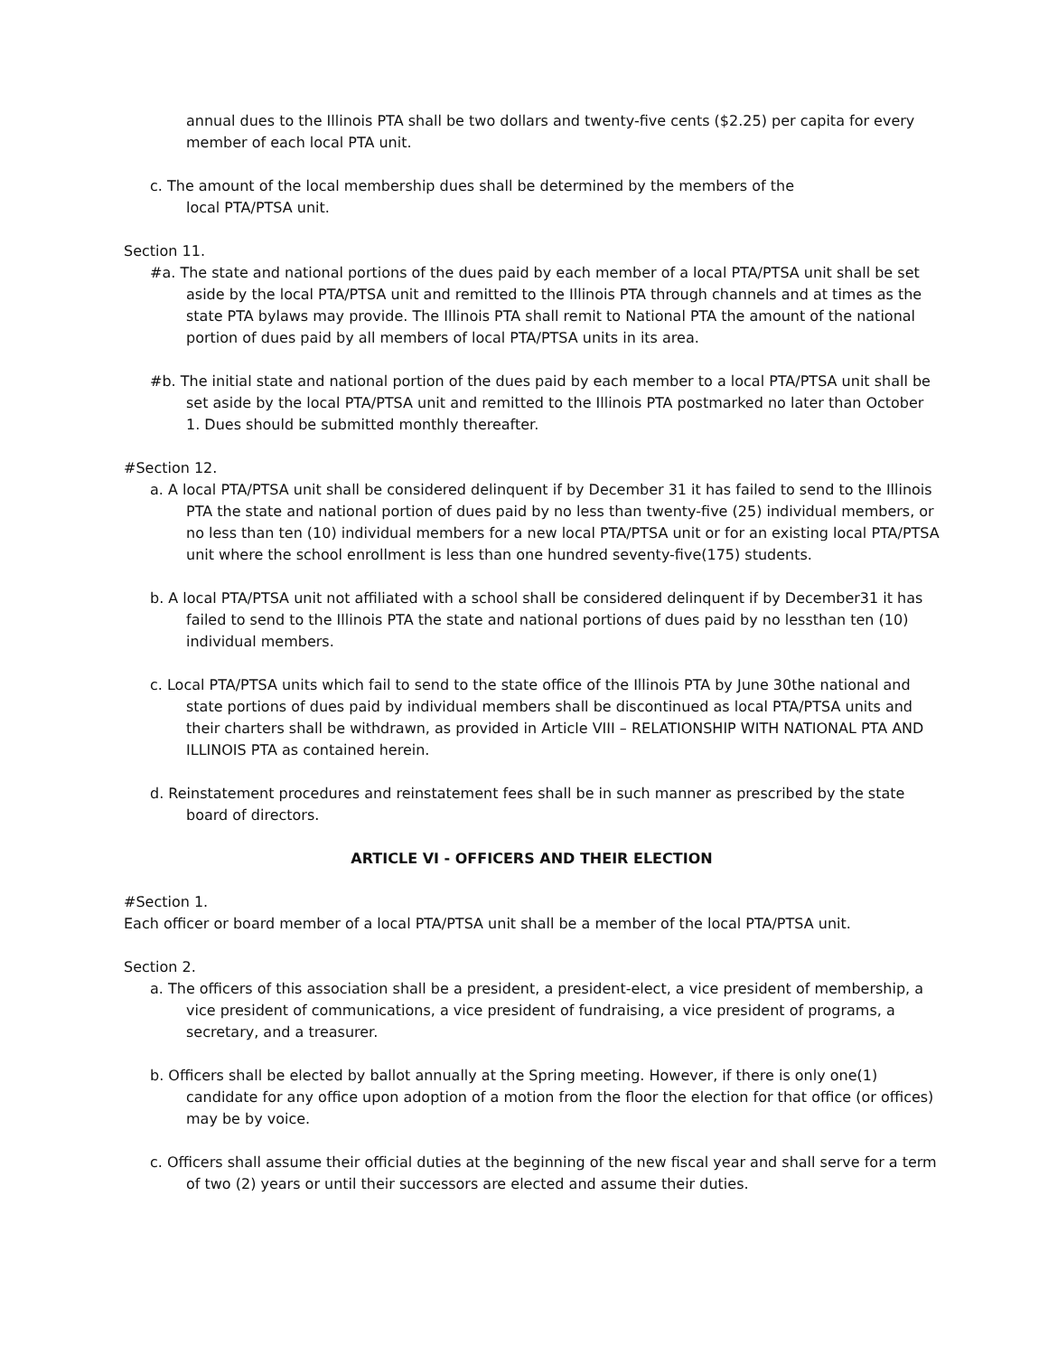annual dues to the Illinois PTA shall be two dollars and twenty-five cents ($2.25) per capita for every member of each local PTA unit.
c. The amount of the local membership dues shall be determined by the members of the local PTA/PTSA unit.
Section 11.
#a. The state and national portions of the dues paid by each member of a local PTA/PTSA unit shall be set aside by the local PTA/PTSA unit and remitted to the Illinois PTA through channels and at times as the state PTA bylaws may provide. The Illinois PTA shall remit to National PTA the amount of the national portion of dues paid by all members of local PTA/PTSA units in its area.
#b. The initial state and national portion of the dues paid by each member to a local PTA/PTSA unit shall be set aside by the local PTA/PTSA unit and remitted to the Illinois PTA postmarked no later than October 1. Dues should be submitted monthly thereafter.
#Section 12.
a. A local PTA/PTSA unit shall be considered delinquent if by December 31 it has failed to send to the Illinois PTA the state and national portion of dues paid by no less than twenty-five (25) individual members, or no less than ten (10) individual members for a new local PTA/PTSA unit or for an existing local PTA/PTSA unit where the school enrollment is less than one hundred seventy-five(175) students.
b. A local PTA/PTSA unit not affiliated with a school shall be considered delinquent if by December31 it has failed to send to the Illinois PTA the state and national portions of dues paid by no lessthan ten (10) individual members.
c. Local PTA/PTSA units which fail to send to the state office of the Illinois PTA by June 30the national and state portions of dues paid by individual members shall be discontinued as local PTA/PTSA units and their charters shall be withdrawn, as provided in Article VIII – RELATIONSHIP WITH NATIONAL PTA AND ILLINOIS PTA as contained herein.
d. Reinstatement procedures and reinstatement fees shall be in such manner as prescribed by the state board of directors.
ARTICLE VI - OFFICERS AND THEIR ELECTION
#Section 1.
Each officer or board member of a local PTA/PTSA unit shall be a member of the local PTA/PTSA unit.
Section 2.
a. The officers of this association shall be a president, a president-elect, a vice president of membership, a vice president of communications, a vice president of fundraising, a vice president of programs, a secretary, and a treasurer.
b. Officers shall be elected by ballot annually at the Spring meeting. However, if there is only one(1) candidate for any office upon adoption of a motion from the floor the election for that office (or offices) may be by voice.
c. Officers shall assume their official duties at the beginning of the new fiscal year and shall serve for a term of two (2) years or until their successors are elected and assume their duties.